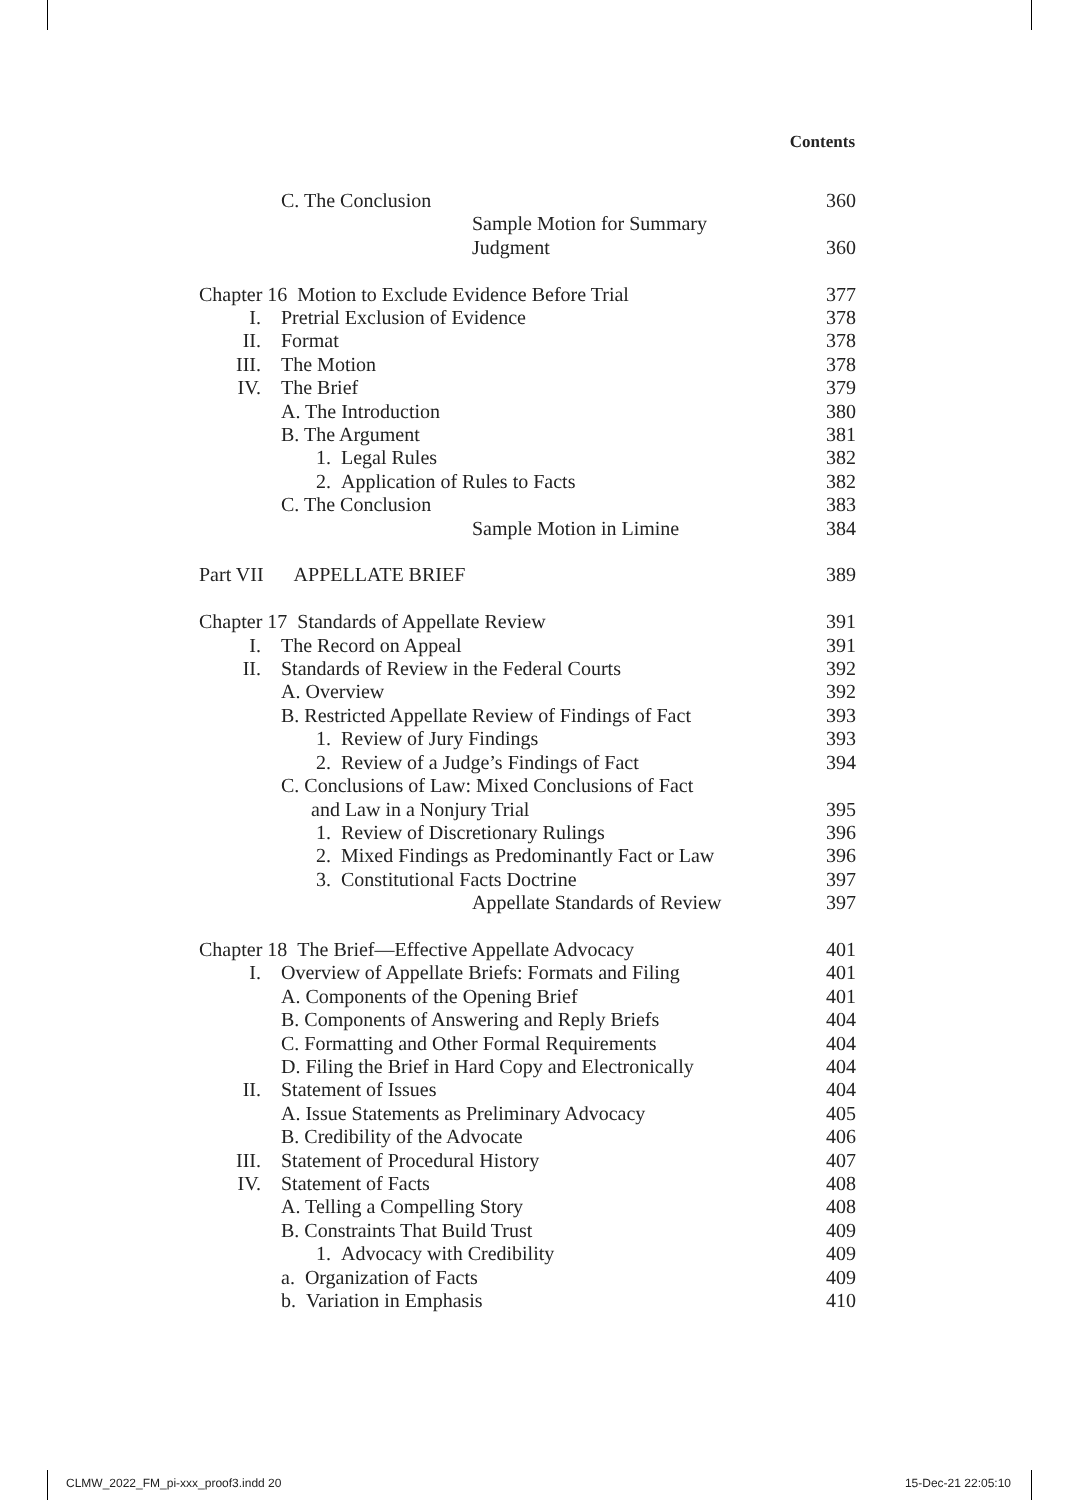Contents
C. The Conclusion 360
Sample Motion for Summary
Judgment 360
Chapter 16 Motion to Exclude Evidence Before Trial 377
I. Pretrial Exclusion of Evidence 378
II. Format 378
III. The Motion 378
IV. The Brief 379
A. The Introduction 380
B. The Argument 381
1. Legal Rules 382
2. Application of Rules to Facts 382
C. The Conclusion 383
Sample Motion in Limine 384
Part VII APPELLATE BRIEF 389
Chapter 17 Standards of Appellate Review 391
I. The Record on Appeal 391
II. Standards of Review in the Federal Courts 392
A. Overview 392
B. Restricted Appellate Review of Findings of Fact 393
1. Review of Jury Findings 393
2. Review of a Judge’s Findings of Fact 394
C. Conclusions of Law: Mixed Conclusions of Fact
and Law in a Nonjury Trial 395
1. Review of Discretionary Rulings 396
2. Mixed Findings as Predominantly Fact or Law 396
3. Constitutional Facts Doctrine 397
Appellate Standards of Review 397
Chapter 18 The Brief—Effective Appellate Advocacy 401
I. Overview of Appellate Briefs: Formats and Filing 401
A. Components of the Opening Brief 401
B. Components of Answering and Reply Briefs 404
C. Formatting and Other Formal Requirements 404
D. Filing the Brief in Hard Copy and Electronically 404
II. Statement of Issues 404
A. Issue Statements as Preliminary Advocacy 405
B. Credibility of the Advocate 406
III. Statement of Procedural History 407
IV. Statement of Facts 408
A. Telling a Compelling Story 408
B. Constraints That Build Trust 409
1. Advocacy with Credibility 409
a. Organization of Facts 409
b. Variation in Emphasis 410
CLMW_2022_FM_pi-xxx_proof3.indd 20
15-Dec-21 22:05:10